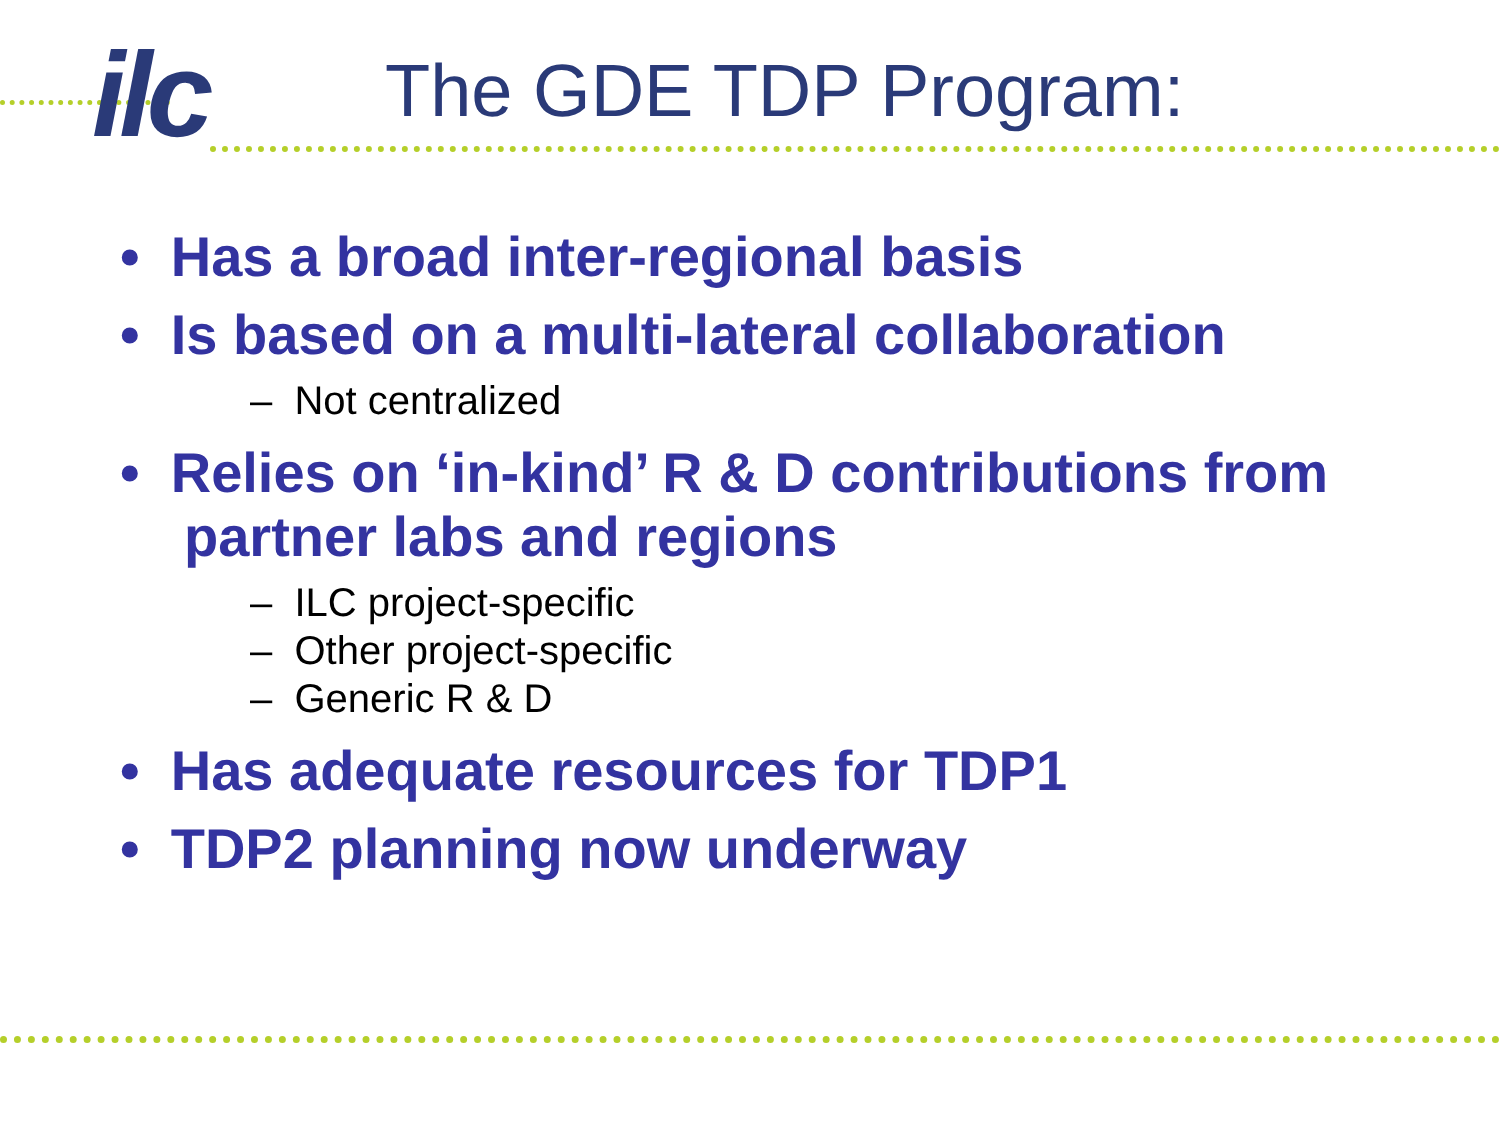ilc The GDE TDP Program:
• Has a broad inter-regional basis
• Is based on a multi-lateral collaboration
– Not centralized
• Relies on ‘in-kind’ R & D contributions from partner labs and regions
– ILC project-specific
– Other project-specific
– Generic R & D
• Has adequate resources for TDP1
• TDP2 planning now underway